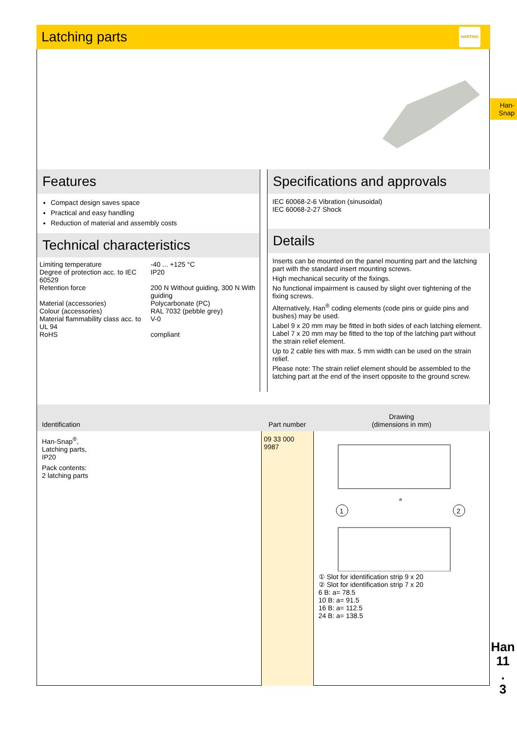Latching parts
HARTING
Han-
Snap
Features
Compact design saves space
Practical and easy handling
Reduction of material and assembly costs
Technical characteristics
| Limiting temperature | -40 ... +125 °C |
| Degree of protection acc. to IEC 60529 | IP20 |
| Retention force | 200 N Without guiding, 300 N With guiding |
| Material (accessories) | Polycarbonate (PC) |
| Colour (accessories) | RAL 7032 (pebble grey) |
| Material flammability class acc. to UL 94 | V-0 |
| RoHS | compliant |
Specifications and approvals
IEC 60068-2-6 Vibration (sinusoidal)
IEC 60068-2-27 Shock
Details
Inserts can be mounted on the panel mounting part and the latching part with the standard insert mounting screws.
High mechanical security of the fixings.
No functional impairment is caused by slight over tightening of the fixing screws.
Alternatively, Han<sup>®</sup> coding elements (code pins or guide pins and bushes) may be used.
Label 9 x 20 mm may be fitted in both sides of each latching element. Label 7 x 20 mm may be fitted to the top of the latching part without the strain relief element.
Up to 2 cable ties with max. 5 mm width can be used on the strain relief.
Please note: The strain relief element should be assembled to the latching part at the end of the insert opposite to the ground screw.
| Identification | Part number | Drawing (dimensions in mm) |
| --- | --- | --- |
| Han-Snap<sup>®</sup>, Latching parts, IP20 Pack contents: 2 latching parts | 09 33 000 9987 | 1 2 a ① Slot for identification strip 9 x 20 ② Slot for identification strip 7 x 20 6 B: a= 78.5 10 B: a= 91.5 16 B: a= 112.5 24 B: a= 138.5 |
Han
11
.
3